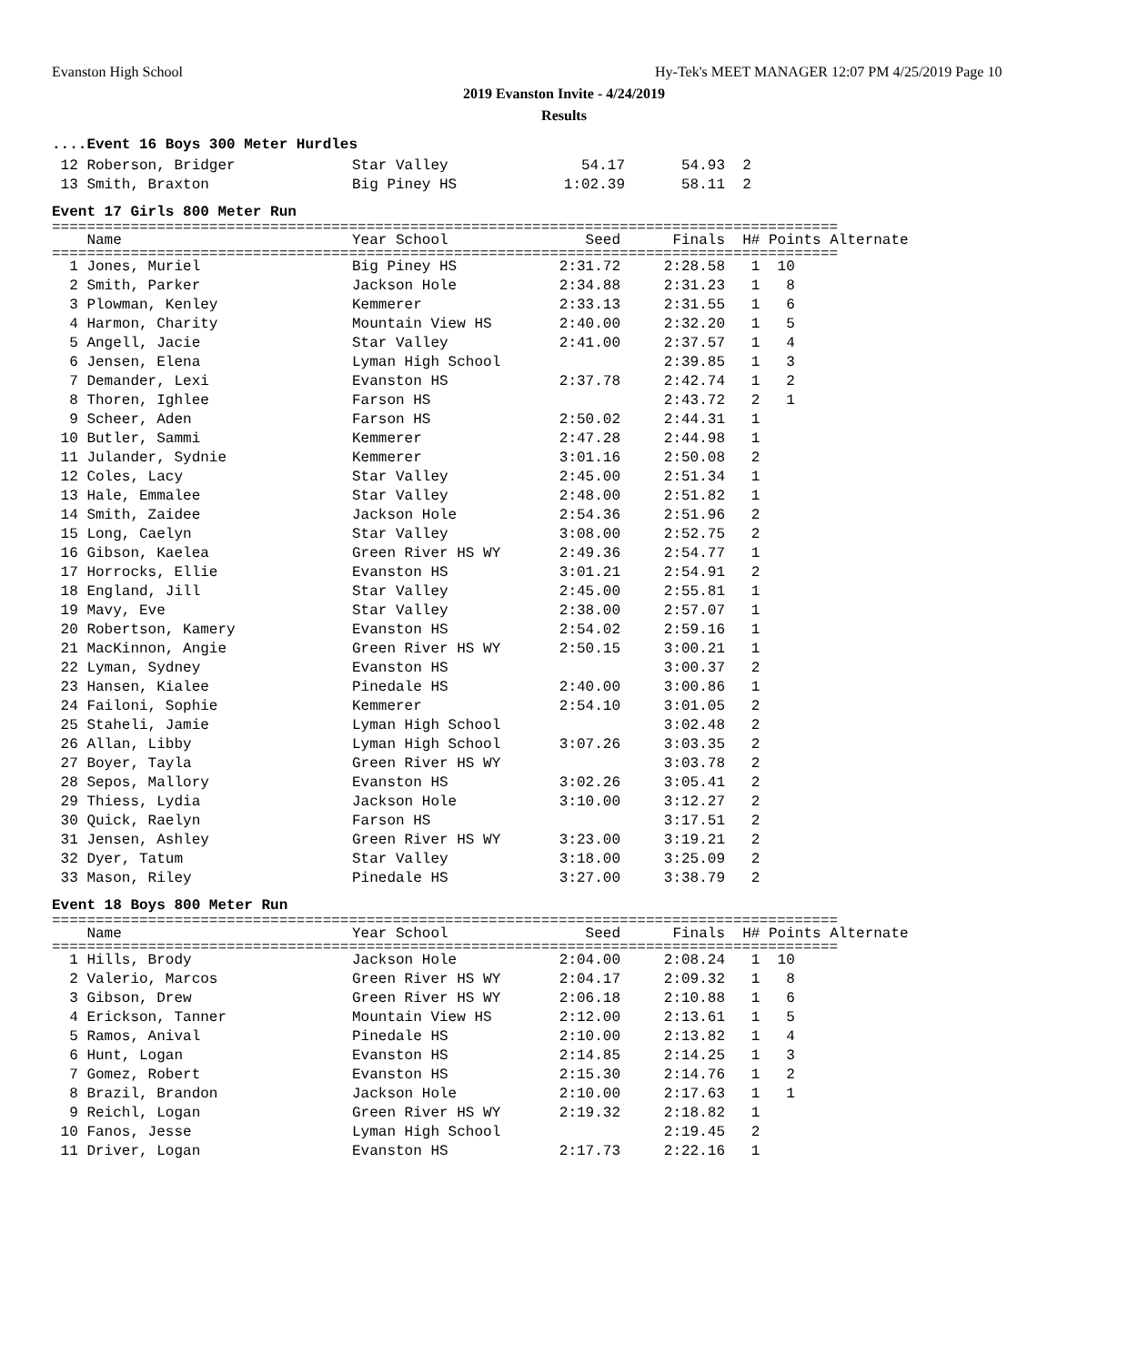Evanston High School
Hy-Tek's MEET MANAGER 12:07 PM 4/25/2019 Page 10
2019 Evanston Invite - 4/24/2019
Results
....Event 16 Boys 300 Meter Hurdles
| 12 Roberson, Bridger | Star Valley | 54.17 | 54.93 | 2 |
| 13 Smith, Braxton | Big Piney HS | 1:02.39 | 58.11 | 2 |
Event 17 Girls 800 Meter Run
==========================================================================================
| Name | Year School | Seed | Finals | H# Points Alternate |
| --- | --- | --- | --- | --- |
==========================================================================================
| 1 Jones, Muriel | Big Piney HS | 2:31.72 | 2:28.58 | 1 10 |
| 2 Smith, Parker | Jackson Hole | 2:34.88 | 2:31.23 | 1 8 |
| 3 Plowman, Kenley | Kemmerer | 2:33.13 | 2:31.55 | 1 6 |
| 4 Harmon, Charity | Mountain View HS | 2:40.00 | 2:32.20 | 1 5 |
| 5 Angell, Jacie | Star Valley | 2:41.00 | 2:37.57 | 1 4 |
| 6 Jensen, Elena | Lyman High School | | 2:39.85 | 1 3 |
| 7 Demander, Lexi | Evanston HS | 2:37.78 | 2:42.74 | 1 2 |
| 8 Thoren, Ighlee | Farson HS | | 2:43.72 | 2 1 |
| 9 Scheer, Aden | Farson HS | 2:50.02 | 2:44.31 | 1 |
| 10 Butler, Sammi | Kemmerer | 2:47.28 | 2:44.98 | 1 |
| 11 Julander, Sydnie | Kemmerer | 3:01.16 | 2:50.08 | 2 |
| 12 Coles, Lacy | Star Valley | 2:45.00 | 2:51.34 | 1 |
| 13 Hale, Emmalee | Star Valley | 2:48.00 | 2:51.82 | 1 |
| 14 Smith, Zaidee | Jackson Hole | 2:54.36 | 2:51.96 | 2 |
| 15 Long, Caelyn | Star Valley | 3:08.00 | 2:52.75 | 2 |
| 16 Gibson, Kaelea | Green River HS WY | 2:49.36 | 2:54.77 | 1 |
| 17 Horrocks, Ellie | Evanston HS | 3:01.21 | 2:54.91 | 2 |
| 18 England, Jill | Star Valley | 2:45.00 | 2:55.81 | 1 |
| 19 Mavy, Eve | Star Valley | 2:38.00 | 2:57.07 | 1 |
| 20 Robertson, Kamery | Evanston HS | 2:54.02 | 2:59.16 | 1 |
| 21 MacKinnon, Angie | Green River HS WY | 2:50.15 | 3:00.21 | 1 |
| 22 Lyman, Sydney | Evanston HS | | 3:00.37 | 2 |
| 23 Hansen, Kialee | Pinedale HS | 2:40.00 | 3:00.86 | 1 |
| 24 Failoni, Sophie | Kemmerer | 2:54.10 | 3:01.05 | 2 |
| 25 Staheli, Jamie | Lyman High School | | 3:02.48 | 2 |
| 26 Allan, Libby | Lyman High School | 3:07.26 | 3:03.35 | 2 |
| 27 Boyer, Tayla | Green River HS WY | | 3:03.78 | 2 |
| 28 Sepos, Mallory | Evanston HS | 3:02.26 | 3:05.41 | 2 |
| 29 Thiess, Lydia | Jackson Hole | 3:10.00 | 3:12.27 | 2 |
| 30 Quick, Raelyn | Farson HS | | 3:17.51 | 2 |
| 31 Jensen, Ashley | Green River HS WY | 3:23.00 | 3:19.21 | 2 |
| 32 Dyer, Tatum | Star Valley | 3:18.00 | 3:25.09 | 2 |
| 33 Mason, Riley | Pinedale HS | 3:27.00 | 3:38.79 | 2 |
Event 18 Boys 800 Meter Run
==========================================================================================
| Name | Year School | Seed | Finals | H# Points Alternate |
| --- | --- | --- | --- | --- |
==========================================================================================
| 1 Hills, Brody | Jackson Hole | 2:04.00 | 2:08.24 | 1 10 |
| 2 Valerio, Marcos | Green River HS WY | 2:04.17 | 2:09.32 | 1 8 |
| 3 Gibson, Drew | Green River HS WY | 2:06.18 | 2:10.88 | 1 6 |
| 4 Erickson, Tanner | Mountain View HS | 2:12.00 | 2:13.61 | 1 5 |
| 5 Ramos, Anival | Pinedale HS | 2:10.00 | 2:13.82 | 1 4 |
| 6 Hunt, Logan | Evanston HS | 2:14.85 | 2:14.25 | 1 3 |
| 7 Gomez, Robert | Evanston HS | 2:15.30 | 2:14.76 | 1 2 |
| 8 Brazil, Brandon | Jackson Hole | 2:10.00 | 2:17.63 | 1 1 |
| 9 Reichl, Logan | Green River HS WY | 2:19.32 | 2:18.82 | 1 |
| 10 Fanos, Jesse | Lyman High School | | 2:19.45 | 2 |
| 11 Driver, Logan | Evanston HS | 2:17.73 | 2:22.16 | 1 |